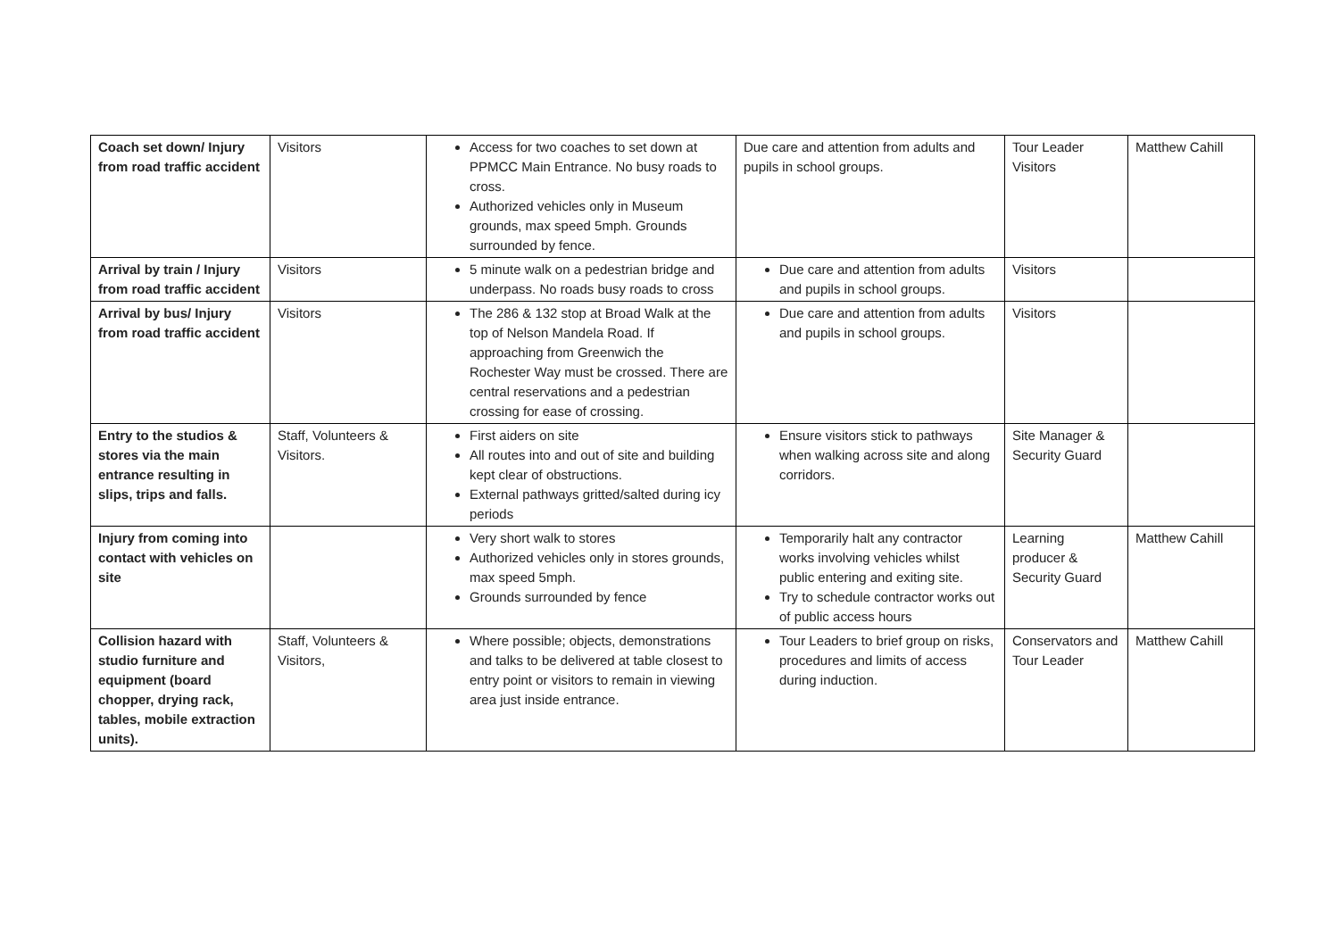| Coach set down/ Injury from road traffic accident | Visitors | Access for two coaches to set down at PPMCC Main Entrance. No busy roads to cross. Authorized vehicles only in Museum grounds, max speed 5mph. Grounds surrounded by fence. | Due care and attention from adults and pupils in school groups. | Tour Leader Visitors | Matthew Cahill |
| Arrival by train / Injury from road traffic accident | Visitors | 5 minute walk on a pedestrian bridge and underpass. No roads busy roads to cross | Due care and attention from adults and pupils in school groups. | Visitors | |
| Arrival by bus/ Injury from road traffic accident | Visitors | The 286 & 132 stop at Broad Walk at the top of Nelson Mandela Road. If approaching from Greenwich the Rochester Way must be crossed. There are central reservations and a pedestrian crossing for ease of crossing. | Due care and attention from adults and pupils in school groups. | Visitors | |
| Entry to the studios & stores via the main entrance resulting in slips, trips and falls. | Staff, Volunteers & Visitors. | First aiders on site All routes into and out of site and building kept clear of obstructions. External pathways gritted/salted during icy periods | Ensure visitors stick to pathways when walking across site and along corridors. | Site Manager & Security Guard | |
| Injury from coming into contact with vehicles on site | | Very short walk to stores Authorized vehicles only in stores grounds, max speed 5mph. Grounds surrounded by fence | Temporarily halt any contractor works involving vehicles whilst public entering and exiting site. Try to schedule contractor works out of public access hours | Learning producer & Security Guard | Matthew Cahill |
| Collision hazard with studio furniture and equipment (board chopper, drying rack, tables, mobile extraction units). | Staff, Volunteers & Visitors, | Where possible; objects, demonstrations and talks to be delivered at table closest to entry point or visitors to remain in viewing area just inside entrance. | Tour Leaders to brief group on risks, procedures and limits of access during induction. | Conservators and Tour Leader | Matthew Cahill |